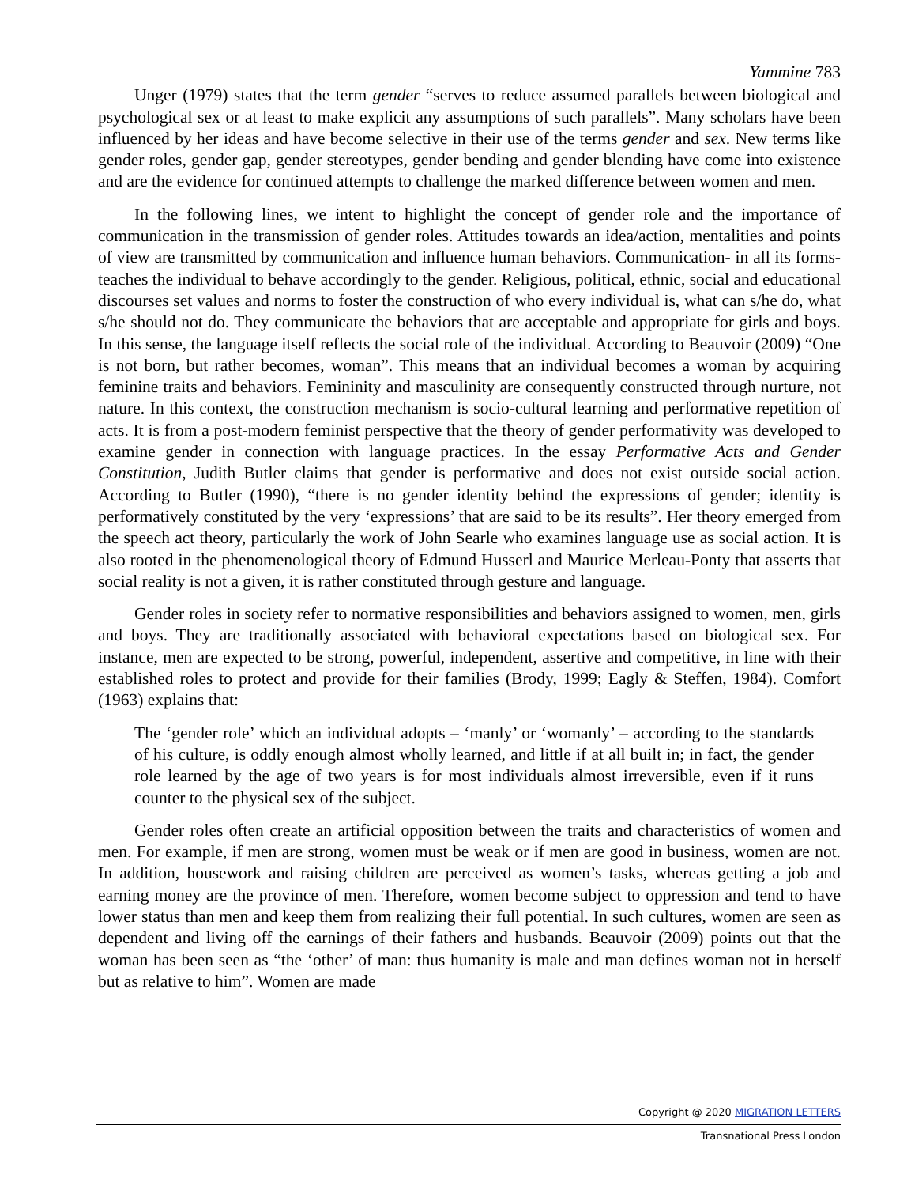Yammine 783
Unger (1979) states that the term gender “serves to reduce assumed parallels between biological and psychological sex or at least to make explicit any assumptions of such parallels”. Many scholars have been influenced by her ideas and have become selective in their use of the terms gender and sex. New terms like gender roles, gender gap, gender stereotypes, gender bending and gender blending have come into existence and are the evidence for continued attempts to challenge the marked difference between women and men.
In the following lines, we intent to highlight the concept of gender role and the importance of communication in the transmission of gender roles. Attitudes towards an idea/action, mentalities and points of view are transmitted by communication and influence human behaviors. Communication- in all its forms- teaches the individual to behave accordingly to the gender. Religious, political, ethnic, social and educational discourses set values and norms to foster the construction of who every individual is, what can s/he do, what s/he should not do. They communicate the behaviors that are acceptable and appropriate for girls and boys. In this sense, the language itself reflects the social role of the individual. According to Beauvoir (2009) “One is not born, but rather becomes, woman”. This means that an individual becomes a woman by acquiring feminine traits and behaviors. Femininity and masculinity are consequently constructed through nurture, not nature. In this context, the construction mechanism is socio-cultural learning and performative repetition of acts. It is from a post-modern feminist perspective that the theory of gender performativity was developed to examine gender in connection with language practices. In the essay Performative Acts and Gender Constitution, Judith Butler claims that gender is performative and does not exist outside social action. According to Butler (1990), “there is no gender identity behind the expressions of gender; identity is performatively constituted by the very ‘expressions’ that are said to be its results”. Her theory emerged from the speech act theory, particularly the work of John Searle who examines language use as social action. It is also rooted in the phenomenological theory of Edmund Husserl and Maurice Merleau-Ponty that asserts that social reality is not a given, it is rather constituted through gesture and language.
Gender roles in society refer to normative responsibilities and behaviors assigned to women, men, girls and boys. They are traditionally associated with behavioral expectations based on biological sex. For instance, men are expected to be strong, powerful, independent, assertive and competitive, in line with their established roles to protect and provide for their families (Brody, 1999; Eagly & Steffen, 1984). Comfort (1963) explains that:
The ‘gender role’ which an individual adopts – ‘manly’ or ‘womanly’ – according to the standards of his culture, is oddly enough almost wholly learned, and little if at all built in; in fact, the gender role learned by the age of two years is for most individuals almost irreversible, even if it runs counter to the physical sex of the subject.
Gender roles often create an artificial opposition between the traits and characteristics of women and men. For example, if men are strong, women must be weak or if men are good in business, women are not. In addition, housework and raising children are perceived as women’s tasks, whereas getting a job and earning money are the province of men. Therefore, women become subject to oppression and tend to have lower status than men and keep them from realizing their full potential. In such cultures, women are seen as dependent and living off the earnings of their fathers and husbands. Beauvoir (2009) points out that the woman has been seen as “the ‘other’ of man: thus humanity is male and man defines woman not in herself but as relative to him”. Women are made
Copyright @ 2020 MIGRATION LETTERS
Transnational Press London